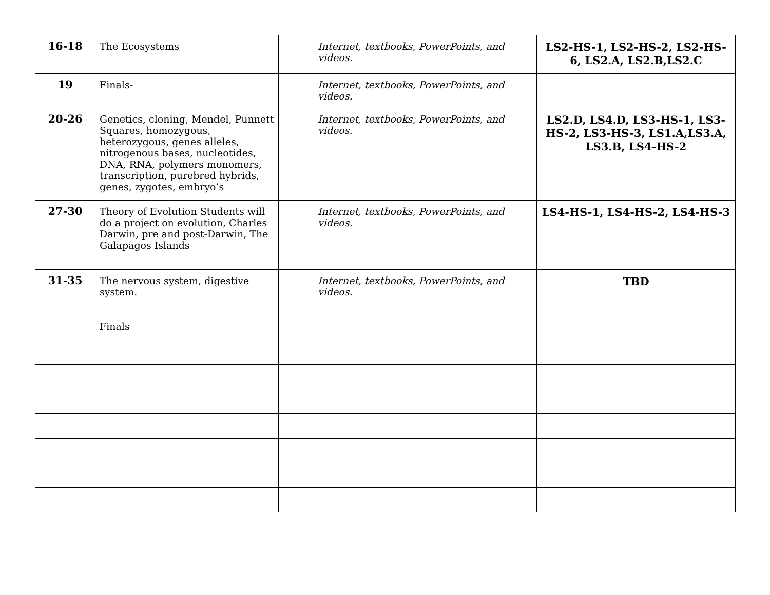| 16-18 | The Ecosystems | Internet, textbooks, PowerPoints, and videos. | LS2-HS-1, LS2-HS-2, LS2-HS-6, LS2.A, LS2.B,LS2.C |
| 19 | Finals- | Internet, textbooks, PowerPoints, and videos. | |
| 20-26 | Genetics, cloning, Mendel, Punnett Squares, homozygous, heterozygous, genes alleles, nitrogenous bases, nucleotides, DNA, RNA, polymers monomers, transcription, purebred hybrids, genes, zygotes, embryo’s | Internet, textbooks, PowerPoints, and videos. | LS2.D, LS4.D, LS3-HS-1, LS3-HS-2, LS3-HS-3, LS1.A,LS3.A, LS3.B, LS4-HS-2 |
| 27-30 | Theory of Evolution Students will do a project on evolution, Charles Darwin, pre and post-Darwin, The Galapagos Islands | Internet, textbooks, PowerPoints, and videos. | LS4-HS-1, LS4-HS-2, LS4-HS-3 |
| 31-35 | The nervous system, digestive system. | Internet, textbooks, PowerPoints, and videos. | TBD |
| | Finals | | |